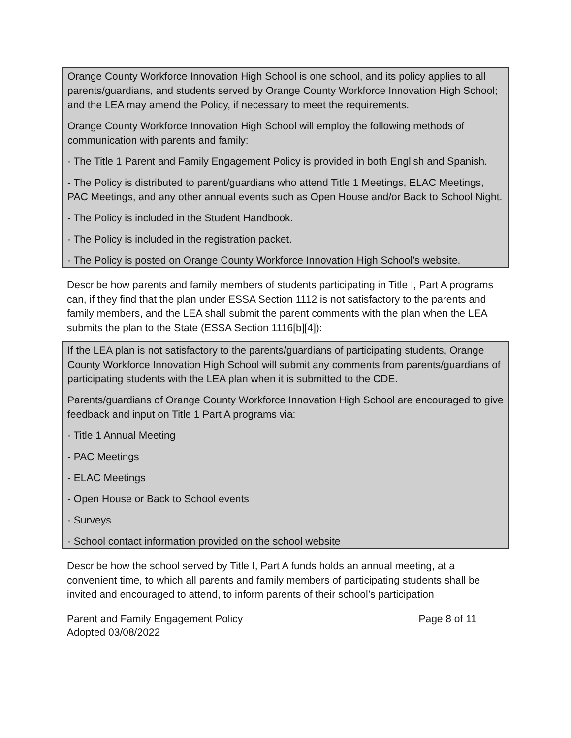Orange County Workforce Innovation High School is one school, and its policy applies to all parents/guardians, and students served by Orange County Workforce Innovation High School; and the LEA may amend the Policy, if necessary to meet the requirements.
Orange County Workforce Innovation High School will employ the following methods of communication with parents and family:
- The Title 1 Parent and Family Engagement Policy is provided in both English and Spanish.
- The Policy is distributed to parent/guardians who attend Title 1 Meetings, ELAC Meetings, PAC Meetings, and any other annual events such as Open House and/or Back to School Night.
- The Policy is included in the Student Handbook.
- The Policy is included in the registration packet.
- The Policy is posted on Orange County Workforce Innovation High School’s website.
Describe how parents and family members of students participating in Title I, Part A programs can, if they find that the plan under ESSA Section 1112 is not satisfactory to the parents and family members, and the LEA shall submit the parent comments with the plan when the LEA submits the plan to the State (ESSA Section 1116[b][4]):
If the LEA plan is not satisfactory to the parents/guardians of participating students, Orange County Workforce Innovation High School will submit any comments from parents/guardians of participating students with the LEA plan when it is submitted to the CDE.
Parents/guardians of Orange County Workforce Innovation High School are encouraged to give feedback and input on Title 1 Part A programs via:
- Title 1 Annual Meeting
- PAC Meetings
- ELAC Meetings
- Open House or Back to School events
- Surveys
- School contact information provided on the school website
Describe how the school served by Title I, Part A funds holds an annual meeting, at a convenient time, to which all parents and family members of participating students shall be invited and encouraged to attend, to inform parents of their school’s participation
Parent and Family Engagement Policy
Adopted 03/08/2022
Page 8 of 11